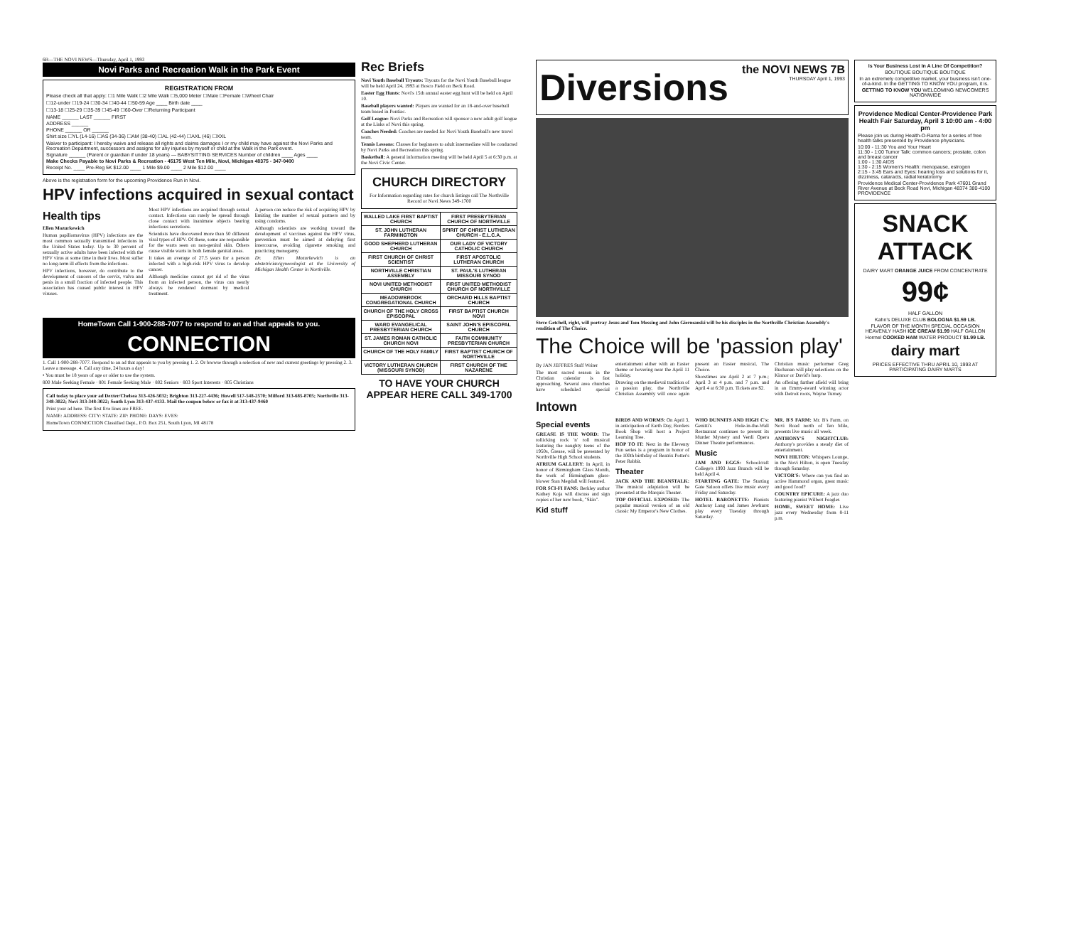6B—THE NOVI NEWS—Thursday, April 1, 1993
Novi Parks and Recreation Walk in the Park Event
REGISTRATION FROM
Please check all that apply: ☐1 Mile Walk ☐2 Mile Walk ☐5,000 Meter ☐Male ☐Female ☐Wheel Chair
☐12-under ☐19-24 ☐30-34 ☐40-44 ☐50-59 Age ____ Birth date ____
☐13-18 ☐25-29 ☐35-39 ☐45-49 ☐60-Over ☐Returning Participant
NAME ______ LAST ______ FIRST
ADDRESS ______
PHONE ______ OR ______
Shirt size ☐YL (14-16) ☐AS (34-36) ☐AM (38-40) ☐AL (42-44) ☐AXL (46) ☐XXL
Waiver to participant: I hereby waive and release all rights and claims damages I or my child may have against the Novi Parks and Recreation Department, successors and assigns for any injuries by myself or child at the Walk in the Park event.
Signature ______ (Parent or guardian if under 18 years) — BABYSITTING SERVICES Number of children ____ Ages ____
Make Checks Payable to Novi Parks & Recreation - 45175 West Ten Mile, Novi, Michigan 48375 - 347-0400
Receipt No. ____ Pre-Reg 5K $12.00 ____ 1 Mile $9.00 ____ 2 Mile $12.00 ____
Above is the registration form for the upcoming Providence Run in Novi.
HPV infections acquired in sexual contact
Health tips
Ellen Mozurkewich
Human papillomavirus (HPV) infections are the most common sexually transmitted infections in the United States today. Up to 30 percent of sexually active adults have been infected with the HPV virus at some time in their lives. Most suffer no long-term ill effects from the infections.
HPV infections, however, do contribute to the development of cancers of the cervix, vulva and penis in a small fraction of infected people. This association has caused public interest in HPV viruses.
Most HPV infections are acquired through sexual contact. Infections can rarely be spread through close contact with inanimate objects bearing infectious secretions.
Scientists have discovered more than 50 different viral types of HPV. Of these, some are responsible for the warts seen on non-genital skin. Others cause visible warts in both female genital areas.
It takes an average of 27.5 years for a person infected with a high-risk HPV virus to develop cancer.
Although medicine cannot get rid of the virus from an infected person, the virus can nearly always be rendered dormant by medical treatment.
A person can reduce the risk of acquiring HPV by limiting the number of sexual partners and by using condoms.
Although scientists are working toward the development of vaccines against the HPV virus, prevention must be aimed at delaying first intercourse, avoiding cigarette smoking and practicing monogamy.
Dr. Ellen Mozurkewich is an obstetrician/gynecologist at the University of Michigan Health Center in Northville.
HomeTown Call 1-900-288-7077 to respond to an ad that appeals to you.
CONNECTION
1. Call 1-900-288-7077. Respond to an ad that appeals to you by pressing 1. 2. Or browse through a selection of new and current greetings by pressing 2. 3. Leave a message. 4. Call any time, 24 hours a day!
• You must be 18 years of age or older to use the system.
800 Male Seeking Female · 801 Female Seeking Male · 802 Seniors · 803 Sport Interests · 805 Christians
Call today to place your ad Dexter/Chelsea 313-426-5032; Brighton 313-227-4436; Howell 517-548-2570; Milford 313-685-8705; Northville 313-348-3022; Novi 313-348-3022; South Lyon 313-437-4133. Mail the coupon below or fax it at 313-437-9460
Print your ad here. The first five lines are FREE.
NAME: ADDRESS: CITY: STATE: ZIP: PHONE: DAYS: EVES:
HomeTown CONNECTION Classified Dept., P.O. Box 251, South Lyon, MI 48178
Rec Briefs
Novi Youth Baseball Tryouts: Tryouts for the Novi Youth Baseball league will be held April 24, 1993 at Bosco Field on Beck Road.
Easter Egg Hunts: Novi's 15th annual easter egg hunt will be held on April 10.
Baseball players wanted: Players are wanted for an 18-and-over baseball team based in Pontiac.
Golf League: Novi Parks and Recreation will sponsor a new adult golf league at the Links of Novi this spring.
Coaches Needed: Coaches are needed for Novi Youth Baseball's new travel team.
Tennis Lessons: Classes for beginners to adult intermediate will be conducted by Novi Parks and Recreation this spring.
Basketball: A general information meeting will be held April 5 at 6:30 p.m. at the Novi Civic Center.
CHURCH DIRECTORY
For Information regarding rates for church listings call The Northville Record or Novi News 349-1700
| WALLED LAKE FIRST BAPTIST CHURCH | FIRST PRESBYTERIAN CHURCH OF NORTHVILLE |
| ST. JOHN LUTHERAN FARMINGTON | SPIRIT OF CHRIST LUTHERAN CHURCH - E.L.C.A. |
| GOOD SHEPHERD LUTHERAN CHURCH | OUR LADY OF VICTORY CATHOLIC CHURCH |
| FIRST CHURCH OF CHRIST SCIENTIST | FIRST APOSTOLIC LUTHERAN CHURCH |
| NORTHVILLE CHRISTIAN ASSEMBLY | ST. PAUL'S LUTHERAN MISSOURI SYNOD |
| NOVI UNITED METHODIST CHURCH | FIRST UNITED METHODIST CHURCH OF NORTHVILLE |
| MEADOWBROOK CONGREGATIONAL CHURCH | ORCHARD HILLS BAPTIST CHURCH |
| CHURCH OF THE HOLY CROSS EPISCOPAL | FIRST BAPTIST CHURCH NOVI |
| WARD EVANGELICAL PRESBYTERIAN CHURCH | SAINT JOHN'S EPISCOPAL CHURCH |
| ST. JAMES ROMAN CATHOLIC CHURCH NOVI | FAITH COMMUNITY PRESBYTERIAN CHURCH |
| CHURCH OF THE HOLY FAMILY | FIRST BAPTIST CHURCH OF NORTHVILLE |
| VICTORY LUTHERAN CHURCH (MISSOURI SYNOD) | FIRST CHURCH OF THE NAZARENE |
TO HAVE YOUR CHURCH APPEAR HERE CALL 349-1700
Diversions
the NOVI NEWS 7B
THURSDAY April 1, 1993
Steve Getchell, right, will portray Jesus and Tom Messing and John Giermanski will be his disciples in the Northville Christian Assembly's rendition of The Choice.
The Choice will be 'passion play'
By JAN JEFFRES Staff Writer
The most sacred season in the Christian calendar is fast approaching. Several area churches have scheduled special entertainment either with an Easter theme or hovering near the April 11 holiday.
Drawing on the medieval tradition of a passion play, the Northville Christian Assembly will once again present an Easter musical, The Choice.
Showtimes are April 2 at 7 p.m.; April 3 at 4 p.m. and 7 p.m. and April 4 at 6:30 p.m. Tickets are $2.
Christian music performer Greg Buchanan will play selections on the Kinnor or David's harp.
An offering further afield will bring in an Emmy-award winning actor with Detroit roots, Wayne Turney.
Intown
Special events
GREASE IS THE WORD: The rollicking rock 'n' roll musical featuring the naughty teens of the 1950s, Grease, will be presented by Northville High School students.
ATRIUM GALLERY: In April, in honor of Birmingham Glass Month, the work of Birmingham glass-blower Stan Megdall will featured.
FOR SCI-FI FANS: Berkley author Kathey Koja will discuss and sign copies of her new book, "Skin".
Kid stuff
BIRDS AND WORMS: On April 3, in anticipation of Earth Day, Borders Book Shop will host a Project Learning Tree.
HOP TO IT: Next in the Eleventy Fun series is a program in honor of the 100th birthday of Beatrix Potter's Peter Rabbit.
Theater
JACK AND THE BEANSTALK: The musical adaptation will be presented at the Marquis Theater.
TOP OFFICIAL EXPOSED: The popular musical version of an old classic My Emperor's New Clothes.
WHO DUNNITS AND HIGH C's: Genitti's Hole-in-the-Wall Restaurant continues to present its Murder Mystery and Verdi Opera Dinner Theatre performances.
Music
JAM AND EGGS: Schoolcraft College's 1993 Jazz Brunch will be held April 4.
STARTING GATE: The Starting Gate Saloon offers live music every Friday and Saturday.
HOTEL BARONETTE: Pianists Anthony Lang and James Jewhurst play every Tuesday through Saturday.
MR. B'S FARM: Mr. B's Farm, on Novi Road north of Ten Mile, presents live music all week.
ANTHONY'S NIGHTCLUB: Anthony's provides a steady diet of entertainment.
NOVI HILTON: Whispers Lounge, in the Novi Hilton, is open Tuesday through Saturday.
VICTOR'S: Where can you find an active Hammond organ, great music and good food?
COUNTRY EPICURE: A jazz duo featuring pianist Wilbert Feagler.
HOME, SWEET HOME: Live jazz every Wednesday from 8-11 p.m.
Is Your Business Lost In A Line Of Competition?
BOUTIQUE BOUTIQUE BOUTIQUE
In an extremely competitive market, your business isn't one-of-a-kind. In the GETTING TO KNOW YOU program, it is.
GETTING TO KNOW YOU WELCOMING NEWCOMERS NATIONWIDE
Providence Medical Center-Providence Park Health Fair Saturday, April 3 10:00 am - 4:00 pm
Please join us during Health-O-Rama for a series of free health talks presented by Providence physicians.
10:00 - 11:30 You and Your Heart
11:30 - 1:00 Tumor Talk: common cancers; prostate, colon and breast cancer
1:00 - 1:30 AIDS
1:30 - 2:15 Women's Health: menopause, estrogen
2:15 - 3:45 Ears and Eyes: hearing loss and solutions for it, dizziness, cataracts, radial keratotomy
Providence Medical Center-Providence Park 47601 Grand River Avenue at Beck Road Novi, Michigan 48374 380-4100 PROVIDENCE
SNACK ATTACK
DAIRY MART ORANGE JUICE FROM CONCENTRATE
99¢
HALF GALLON
Kahn's DELUXE CLUB BOLOGNA $1.59 LB.
FLAVOR OF THE MONTH SPECIAL OCCASION HEAVENLY HASH ICE CREAM $1.99 HALF GALLON
Hormel COOKED HAM WATER PRODUCT $1.99 LB.
dairy mart
PRICES EFFECTIVE THRU APRIL 10, 1993 AT PARTICIPATING DAIRY MARTS